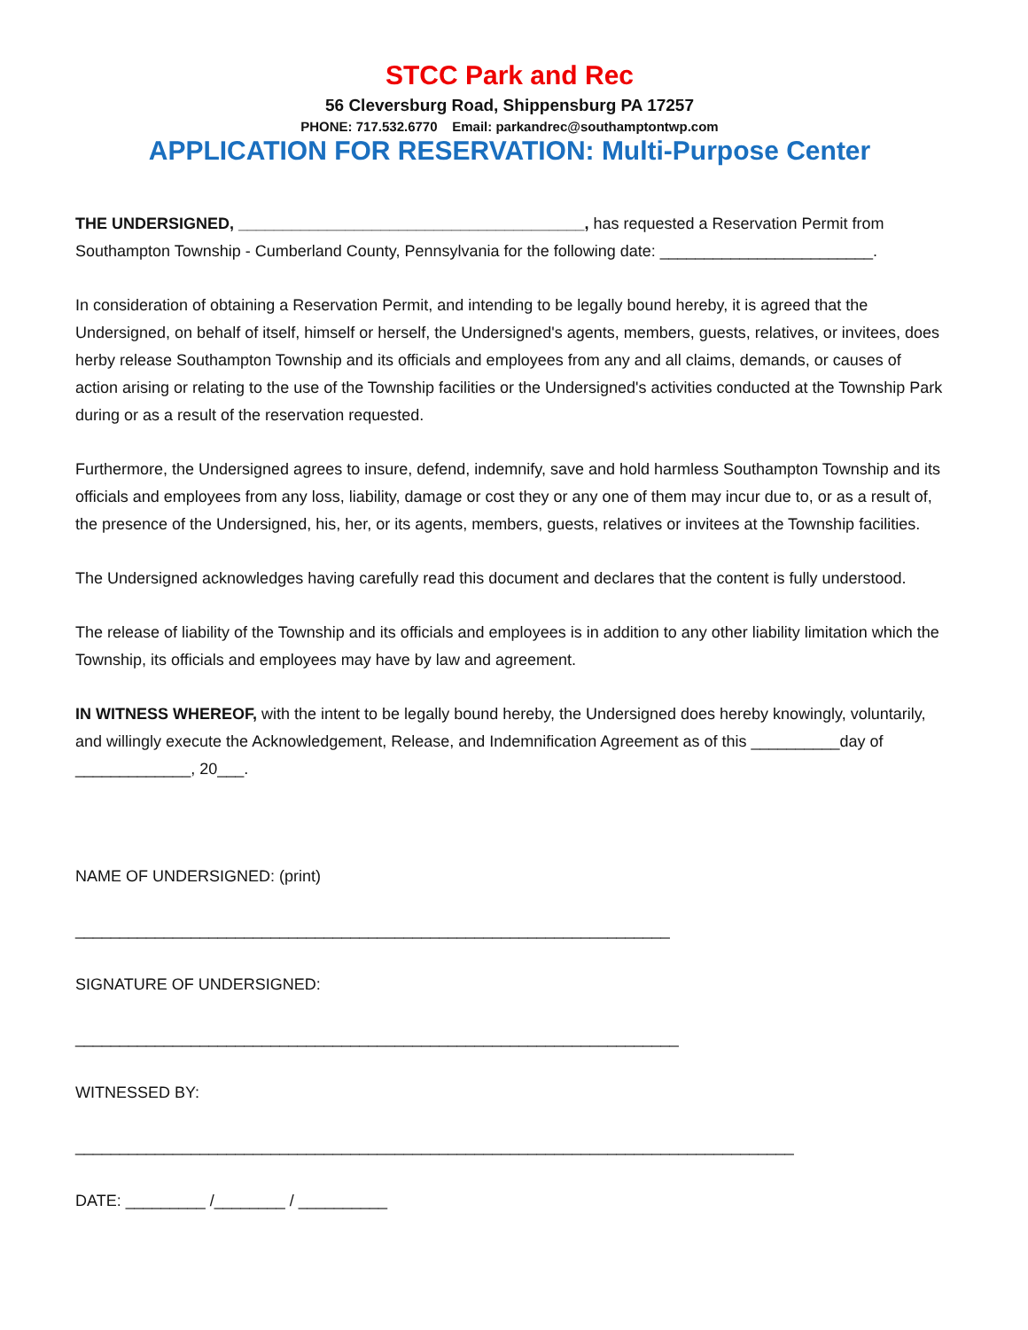STCC Park and Rec
56 Cleversburg Road, Shippensburg PA 17257
PHONE: 717.532.6770 Email: parkandrec@southamptontwp.com
APPLICATION FOR RESERVATION: Multi-Purpose Center
THE UNDERSIGNED, _______________________________________, has requested a Reservation Permit from Southampton Township - Cumberland County, Pennsylvania for the following date: ________________________.
In consideration of obtaining a Reservation Permit, and intending to be legally bound hereby, it is agreed that the Undersigned, on behalf of itself, himself or herself, the Undersigned's agents, members, guests, relatives, or invitees, does herby release Southampton Township and its officials and employees from any and all claims, demands, or causes of action arising or relating to the use of the Township facilities or the Undersigned's activities conducted at the Township Park during or as a result of the reservation requested.
Furthermore, the Undersigned agrees to insure, defend, indemnify, save and hold harmless Southampton Township and its officials and employees from any loss, liability, damage or cost they or any one of them may incur due to, or as a result of, the presence of the Undersigned, his, her, or its agents, members, guests, relatives or invitees at the Township facilities.
The Undersigned acknowledges having carefully read this document and declares that the content is fully understood.
The release of liability of the Township and its officials and employees is in addition to any other liability limitation which the Township, its officials and employees may have by law and agreement.
IN WITNESS WHEREOF, with the intent to be legally bound hereby, the Undersigned does hereby knowingly, voluntarily, and willingly execute the Acknowledgement, Release, and Indemnification Agreement as of this __________day of _____________, 20___.
NAME OF UNDERSIGNED: (print)
___________________________________________________________________
SIGNATURE OF UNDERSIGNED:
____________________________________________________________________
WITNESSED BY:
_________________________________________________________________________________
DATE: _________ /________ / __________